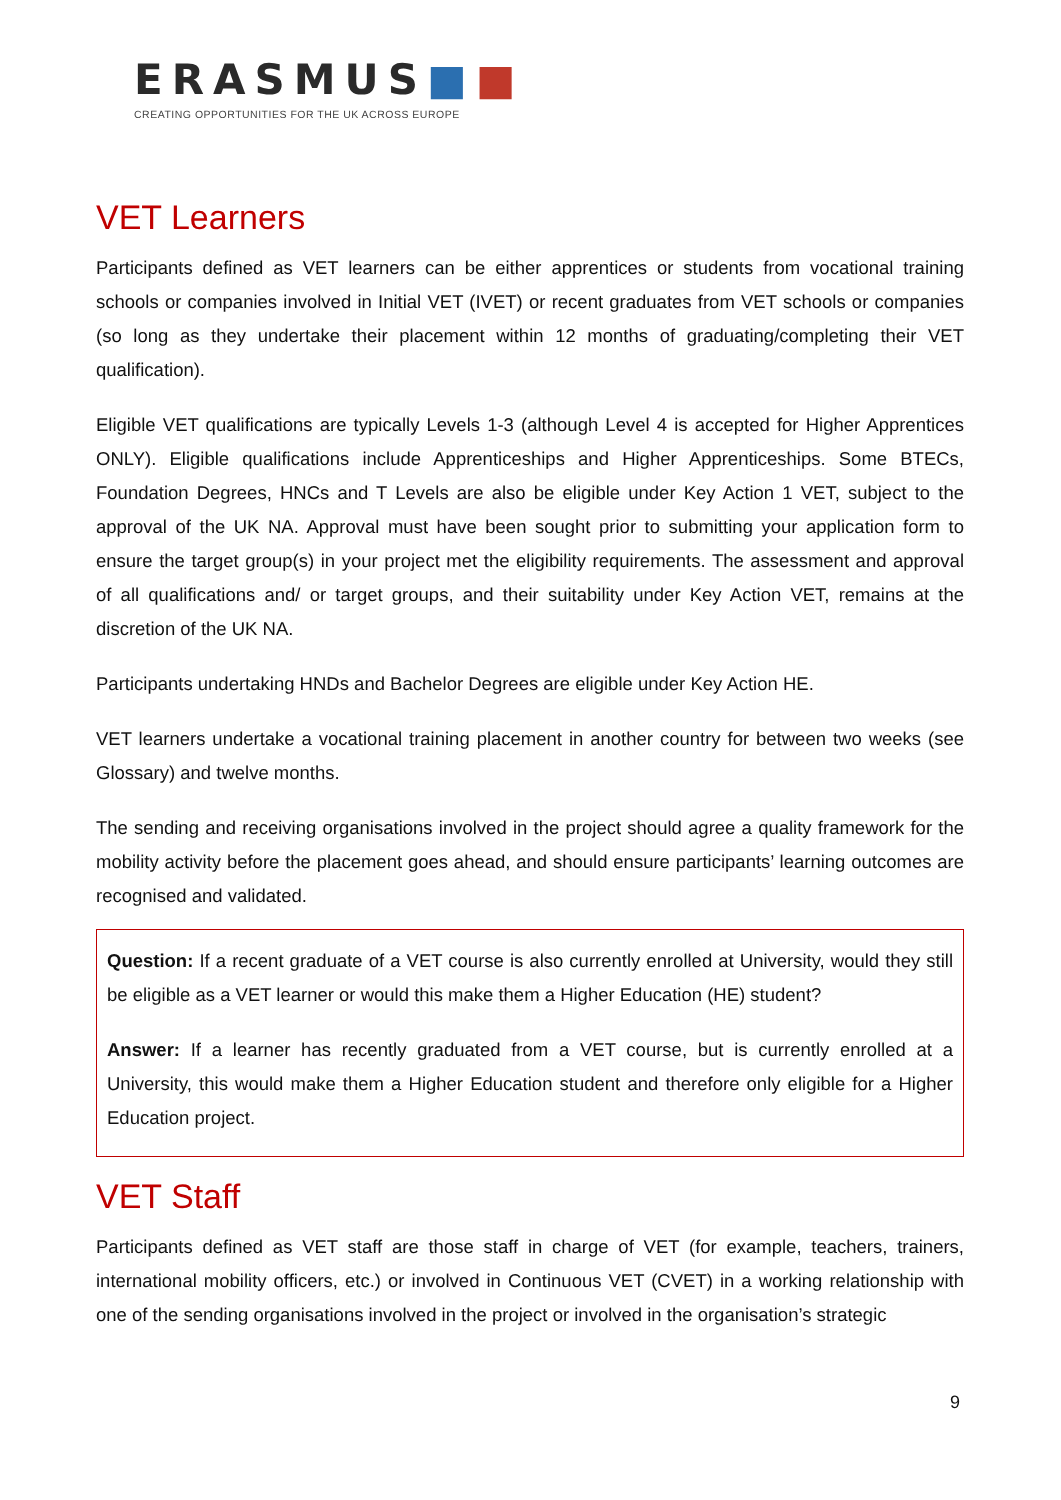ERASMUS■■
CREATING OPPORTUNITIES FOR THE UK ACROSS EUROPE
VET Learners
Participants defined as VET learners can be either apprentices or students from vocational training schools or companies involved in Initial VET (IVET) or recent graduates from VET schools or companies (so long as they undertake their placement within 12 months of graduating/completing their VET qualification).
Eligible VET qualifications are typically Levels 1-3 (although Level 4 is accepted for Higher Apprentices ONLY). Eligible qualifications include Apprenticeships and Higher Apprenticeships. Some BTECs, Foundation Degrees, HNCs and T Levels are also be eligible under Key Action 1 VET, subject to the approval of the UK NA. Approval must have been sought prior to submitting your application form to ensure the target group(s) in your project met the eligibility requirements. The assessment and approval of all qualifications and/ or target groups, and their suitability under Key Action VET, remains at the discretion of the UK NA.
Participants undertaking HNDs and Bachelor Degrees are eligible under Key Action HE.
VET learners undertake a vocational training placement in another country for between two weeks (see Glossary) and twelve months.
The sending and receiving organisations involved in the project should agree a quality framework for the mobility activity before the placement goes ahead, and should ensure participants’ learning outcomes are recognised and validated.
Question: If a recent graduate of a VET course is also currently enrolled at University, would they still be eligible as a VET learner or would this make them a Higher Education (HE) student?
Answer: If a learner has recently graduated from a VET course, but is currently enrolled at a University, this would make them a Higher Education student and therefore only eligible for a Higher Education project.
VET Staff
Participants defined as VET staff are those staff in charge of VET (for example, teachers, trainers, international mobility officers, etc.) or involved in Continuous VET (CVET) in a working relationship with one of the sending organisations involved in the project or involved in the organisation’s strategic
9